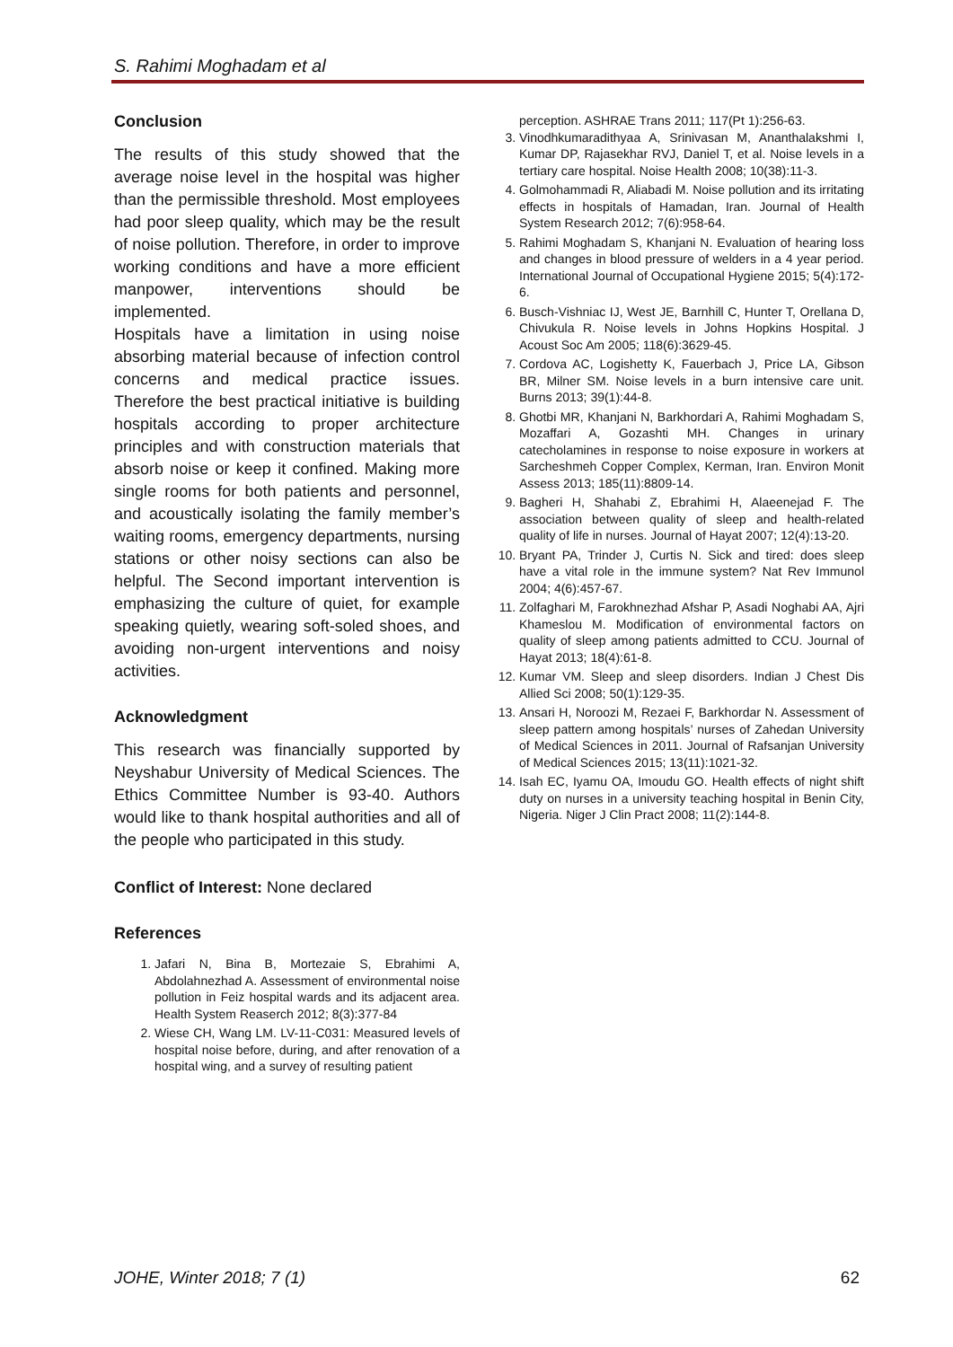S. Rahimi Moghadam et al
Conclusion
The results of this study showed that the average noise level in the hospital was higher than the permissible threshold. Most employees had poor sleep quality, which may be the result of noise pollution. Therefore, in order to improve working conditions and have a more efficient manpower, interventions should be implemented.
Hospitals have a limitation in using noise absorbing material because of infection control concerns and medical practice issues. Therefore the best practical initiative is building hospitals according to proper architecture principles and with construction materials that absorb noise or keep it confined. Making more single rooms for both patients and personnel, and acoustically isolating the family member’s waiting rooms, emergency departments, nursing stations or other noisy sections can also be helpful. The Second important intervention is emphasizing the culture of quiet, for example speaking quietly, wearing soft-soled shoes, and avoiding non-urgent interventions and noisy activities.
Acknowledgment
This research was financially supported by Neyshabur University of Medical Sciences. The Ethics Committee Number is 93-40. Authors would like to thank hospital authorities and all of the people who participated in this study.
Conflict of Interest: None declared
References
1. Jafari N, Bina B, Mortezaie S, Ebrahimi A, Abdolahnezhad A. Assessment of environmental noise pollution in Feiz hospital wards and its adjacent area. Health System Reaserch 2012; 8(3):377-84
2. Wiese CH, Wang LM. LV-11-C031: Measured levels of hospital noise before, during, and after renovation of a hospital wing, and a survey of resulting patient
perception. ASHRAE Trans 2011; 117(Pt 1):256-63.
3. Vinodhkumaradithyaa A, Srinivasan M, Ananthalakshmi I, Kumar DP, Rajasekhar RVJ, Daniel T, et al. Noise levels in a tertiary care hospital. Noise Health 2008; 10(38):11-3.
4. Golmohammadi R, Aliabadi M. Noise pollution and its irritating effects in hospitals of Hamadan, Iran. Journal of Health System Research 2012; 7(6):958-64.
5. Rahimi Moghadam S, Khanjani N. Evaluation of hearing loss and changes in blood pressure of welders in a 4 year period. International Journal of Occupational Hygiene 2015; 5(4):172-6.
6. Busch-Vishniac IJ, West JE, Barnhill C, Hunter T, Orellana D, Chivukula R. Noise levels in Johns Hopkins Hospital. J Acoust Soc Am 2005; 118(6):3629-45.
7. Cordova AC, Logishetty K, Fauerbach J, Price LA, Gibson BR, Milner SM. Noise levels in a burn intensive care unit. Burns 2013; 39(1):44-8.
8. Ghotbi MR, Khanjani N, Barkhordari A, Rahimi Moghadam S, Mozaffari A, Gozashti MH. Changes in urinary catecholamines in response to noise exposure in workers at Sarcheshmeh Copper Complex, Kerman, Iran. Environ Monit Assess 2013; 185(11):8809-14.
9. Bagheri H, Shahabi Z, Ebrahimi H, Alaeenejad F. The association between quality of sleep and health-related quality of life in nurses. Journal of Hayat 2007; 12(4):13-20.
10. Bryant PA, Trinder J, Curtis N. Sick and tired: does sleep have a vital role in the immune system? Nat Rev Immunol 2004; 4(6):457-67.
11. Zolfaghari M, Farokhnezhad Afshar P, Asadi Noghabi AA, Ajri Khameslou M. Modification of environmental factors on quality of sleep among patients admitted to CCU. Journal of Hayat 2013; 18(4):61-8.
12. Kumar VM. Sleep and sleep disorders. Indian J Chest Dis Allied Sci 2008; 50(1):129-35.
13. Ansari H, Noroozi M, Rezaei F, Barkhordar N. Assessment of sleep pattern among hospitals’ nurses of Zahedan University of Medical Sciences in 2011. Journal of Rafsanjan University of Medical Sciences 2015; 13(11):1021-32.
14. Isah EC, Iyamu OA, Imoudu GO. Health effects of night shift duty on nurses in a university teaching hospital in Benin City, Nigeria. Niger J Clin Pract 2008; 11(2):144-8.
JOHE, Winter 2018; 7 (1) 62